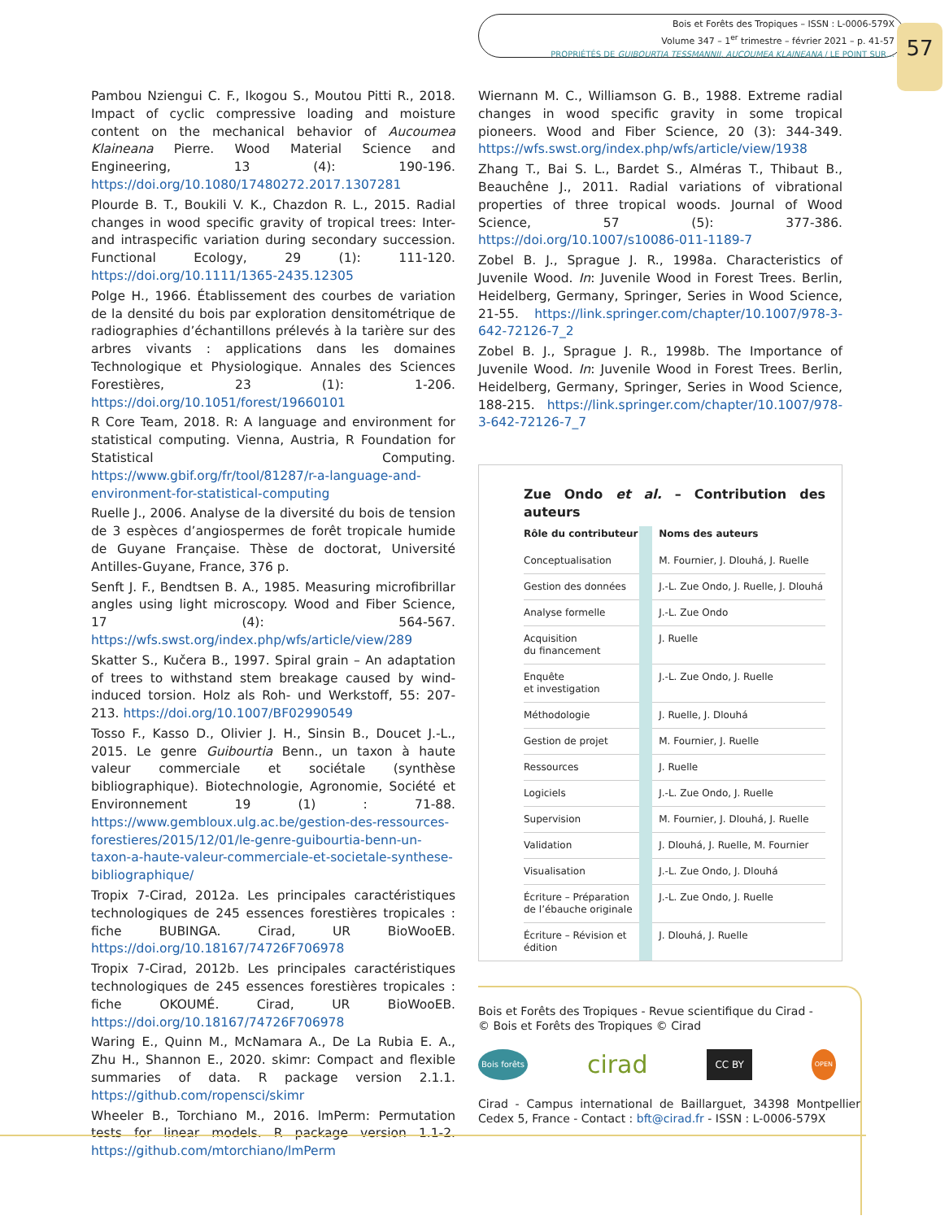Bois et Forêts des Tropiques – ISSN : L-0006-579X
Volume 347 – 1<sup>er</sup> trimestre – février 2021 – p. 41-57
PROPRIÉTÉS DE GUIBOURTIA TESSMANNII, AUCOUMEA KLAINEANA / LE POINT SUR…
57
Pambou Nziengui C. F., Ikogou S., Moutou Pitti R., 2018. Impact of cyclic compressive loading and moisture content on the mechanical behavior of Aucoumea Klaineana Pierre. Wood Material Science and Engineering, 13 (4): 190-196. https://doi.org/10.1080/17480272.2017.1307281
Plourde B. T., Boukili V. K., Chazdon R. L., 2015. Radial changes in wood specific gravity of tropical trees: Inter- and intraspecific variation during secondary succession. Functional Ecology, 29 (1): 111-120. https://doi.org/10.1111/1365-2435.12305
Polge H., 1966. Établissement des courbes de variation de la densité du bois par exploration densitométrique de radiographies d’échantillons prélevés à la tarière sur des arbres vivants : applications dans les domaines Technologique et Physiologique. Annales des Sciences Forestières, 23 (1): 1-206. https://doi.org/10.1051/forest/19660101
R Core Team, 2018. R: A language and environment for statistical computing. Vienna, Austria, R Foundation for Statistical Computing. https://www.gbif.org/fr/tool/81287/r-a-language-and-environment-for-statistical-computing
Ruelle J., 2006. Analyse de la diversité du bois de tension de 3 espèces d’angiospermes de forêt tropicale humide de Guyane Française. Thèse de doctorat, Université Antilles-Guyane, France, 376 p.
Senft J. F., Bendtsen B. A., 1985. Measuring microfibrillar angles using light microscopy. Wood and Fiber Science, 17 (4): 564-567. https://wfs.swst.org/index.php/wfs/article/view/289
Skatter S., Kučera B., 1997. Spiral grain – An adaptation of trees to withstand stem breakage caused by wind-induced torsion. Holz als Roh- und Werkstoff, 55: 207-213. https://doi.org/10.1007/BF02990549
Tosso F., Kasso D., Olivier J. H., Sinsin B., Doucet J.-L., 2015. Le genre Guibourtia Benn., un taxon à haute valeur commerciale et sociétale (synthèse bibliographique). Biotechnologie, Agronomie, Société et Environnement 19 (1) : 71-88. https://www.gembloux.ulg.ac.be/gestion-des-ressources-forestieres/2015/12/01/le-genre-guibourtia-benn-un-taxon-a-haute-valeur-commerciale-et-societale-synthese-bibliographique/
Tropix 7-Cirad, 2012a. Les principales caractéristiques technologiques de 245 essences forestières tropicales : fiche BUBINGA. Cirad, UR BioWooEB. https://doi.org/10.18167/74726F706978
Tropix 7-Cirad, 2012b. Les principales caractéristiques technologiques de 245 essences forestières tropicales : fiche OKOUMÉ. Cirad, UR BioWooEB. https://doi.org/10.18167/74726F706978
Waring E., Quinn M., McNamara A., De La Rubia E. A., Zhu H., Shannon E., 2020. skimr: Compact and flexible summaries of data. R package version 2.1.1. https://github.com/ropensci/skimr
Wheeler B., Torchiano M., 2016. lmPerm: Permutation tests for linear models. R package version 1.1-2. https://github.com/mtorchiano/lmPerm
Wiernann M. C., Williamson G. B., 1988. Extreme radial changes in wood specific gravity in some tropical pioneers. Wood and Fiber Science, 20 (3): 344-349. https://wfs.swst.org/index.php/wfs/article/view/1938
Zhang T., Bai S. L., Bardet S., Alméras T., Thibaut B., Beauchêne J., 2011. Radial variations of vibrational properties of three tropical woods. Journal of Wood Science, 57 (5): 377-386. https://doi.org/10.1007/s10086-011-1189-7
Zobel B. J., Sprague J. R., 1998a. Characteristics of Juvenile Wood. In: Juvenile Wood in Forest Trees. Berlin, Heidelberg, Germany, Springer, Series in Wood Science, 21-55. https://link.springer.com/chapter/10.1007/978-3-642-72126-7_2
Zobel B. J., Sprague J. R., 1998b. The Importance of Juvenile Wood. In: Juvenile Wood in Forest Trees. Berlin, Heidelberg, Germany, Springer, Series in Wood Science, 188-215. https://link.springer.com/chapter/10.1007/978-3-642-72126-7_7
Zue Ondo et al. – Contribution des auteurs
| Rôle du contributeur | | Noms des auteurs |
| Conceptualisation | | M. Fournier, J. Dlouhá, J. Ruelle |
| Gestion des données | | J.-L. Zue Ondo, J. Ruelle, J. Dlouhá |
| Analyse formelle | | J.-L. Zue Ondo |
| Acquisition du financement | | J. Ruelle |
| Enquête et investigation | | J.-L. Zue Ondo, J. Ruelle |
| Méthodologie | | J. Ruelle, J. Dlouhá |
| Gestion de projet | | M. Fournier, J. Ruelle |
| Ressources | | J. Ruelle |
| Logiciels | | J.-L. Zue Ondo, J. Ruelle |
| Supervision | | M. Fournier, J. Dlouhá, J. Ruelle |
| Validation | | J. Dlouhá, J. Ruelle, M. Fournier |
| Visualisation | | J.-L. Zue Ondo, J. Dlouhá |
| Écriture – Préparation de l’ébauche originale | | J.-L. Zue Ondo, J. Ruelle |
| Écriture – Révision et édition | | J. Dlouhá, J. Ruelle |
Bois et Forêts des Tropiques - Revue scientifique du Cirad -
© Bois et Forêts des Tropiques © Cirad
Bois forêts cirad CC BY OPEN
Cirad - Campus international de Baillarguet, 34398 Montpellier Cedex 5, France - Contact : bft@cirad.fr - ISSN : L-0006-579X